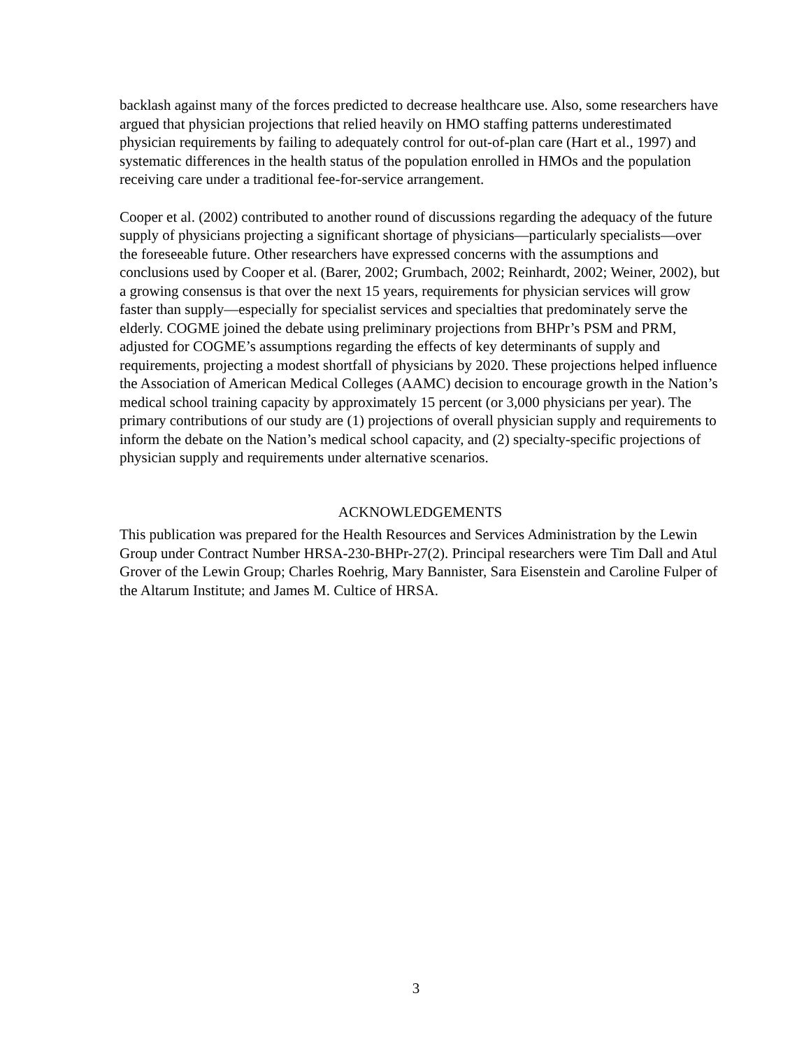backlash against many of the forces predicted to decrease healthcare use. Also, some researchers have argued that physician projections that relied heavily on HMO staffing patterns underestimated physician requirements by failing to adequately control for out-of-plan care (Hart et al., 1997) and systematic differences in the health status of the population enrolled in HMOs and the population receiving care under a traditional fee-for-service arrangement.
Cooper et al. (2002) contributed to another round of discussions regarding the adequacy of the future supply of physicians projecting a significant shortage of physicians—particularly specialists—over the foreseeable future. Other researchers have expressed concerns with the assumptions and conclusions used by Cooper et al. (Barer, 2002; Grumbach, 2002; Reinhardt, 2002; Weiner, 2002), but a growing consensus is that over the next 15 years, requirements for physician services will grow faster than supply—especially for specialist services and specialties that predominately serve the elderly. COGME joined the debate using preliminary projections from BHPr’s PSM and PRM, adjusted for COGME’s assumptions regarding the effects of key determinants of supply and requirements, projecting a modest shortfall of physicians by 2020. These projections helped influence the Association of American Medical Colleges (AAMC) decision to encourage growth in the Nation’s medical school training capacity by approximately 15 percent (or 3,000 physicians per year). The primary contributions of our study are (1) projections of overall physician supply and requirements to inform the debate on the Nation’s medical school capacity, and (2) specialty-specific projections of physician supply and requirements under alternative scenarios.
ACKNOWLEDGEMENTS
This publication was prepared for the Health Resources and Services Administration by the Lewin Group under Contract Number HRSA-230-BHPr-27(2). Principal researchers were Tim Dall and Atul Grover of the Lewin Group; Charles Roehrig, Mary Bannister, Sara Eisenstein and Caroline Fulper of the Altarum Institute; and James M. Cultice of HRSA.
3